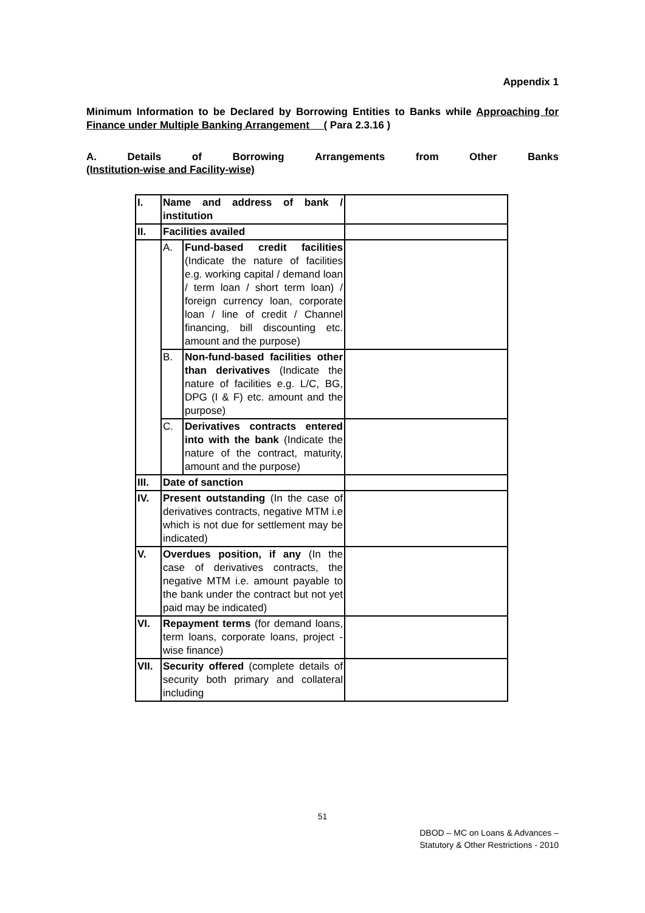Appendix 1
Minimum Information to be Declared by Borrowing Entities to Banks while Approaching for Finance under Multiple Banking Arrangement ( Para 2.3.16 )
A. Details of Borrowing Arrangements from Other Banks
(Institution-wise and Facility-wise)
| I. | Name and address of bank / institution | | |
| II. | Facilities availed | | |
| | A. | Fund-based credit facilities (Indicate the nature of facilities e.g. working capital / demand loan / term loan / short term loan) / foreign currency loan, corporate loan / line of credit / Channel financing, bill discounting etc. amount and the purpose) | |
| | B. | Non-fund-based facilities other than derivatives (Indicate the nature of facilities e.g. L/C, BG, DPG (I & F) etc. amount and the purpose) | |
| | C. | Derivatives contracts entered into with the bank (Indicate the nature of the contract, maturity, amount and the purpose) | |
| III. | Date of sanction | | |
| IV. | Present outstanding (In the case of derivatives contracts, negative MTM i.e which is not due for settlement may be indicated) | | |
| V. | Overdues position, if any (In the case of derivatives contracts, the negative MTM i.e. amount payable to the bank under the contract but not yet paid may be indicated) | | |
| VI. | Repayment terms (for demand loans, term loans, corporate loans, project - wise finance) | | |
| VII. | Security offered (complete details of security both primary and collateral including | | |
51
DBOD – MC on Loans & Advances –
Statutory & Other Restrictions - 2010